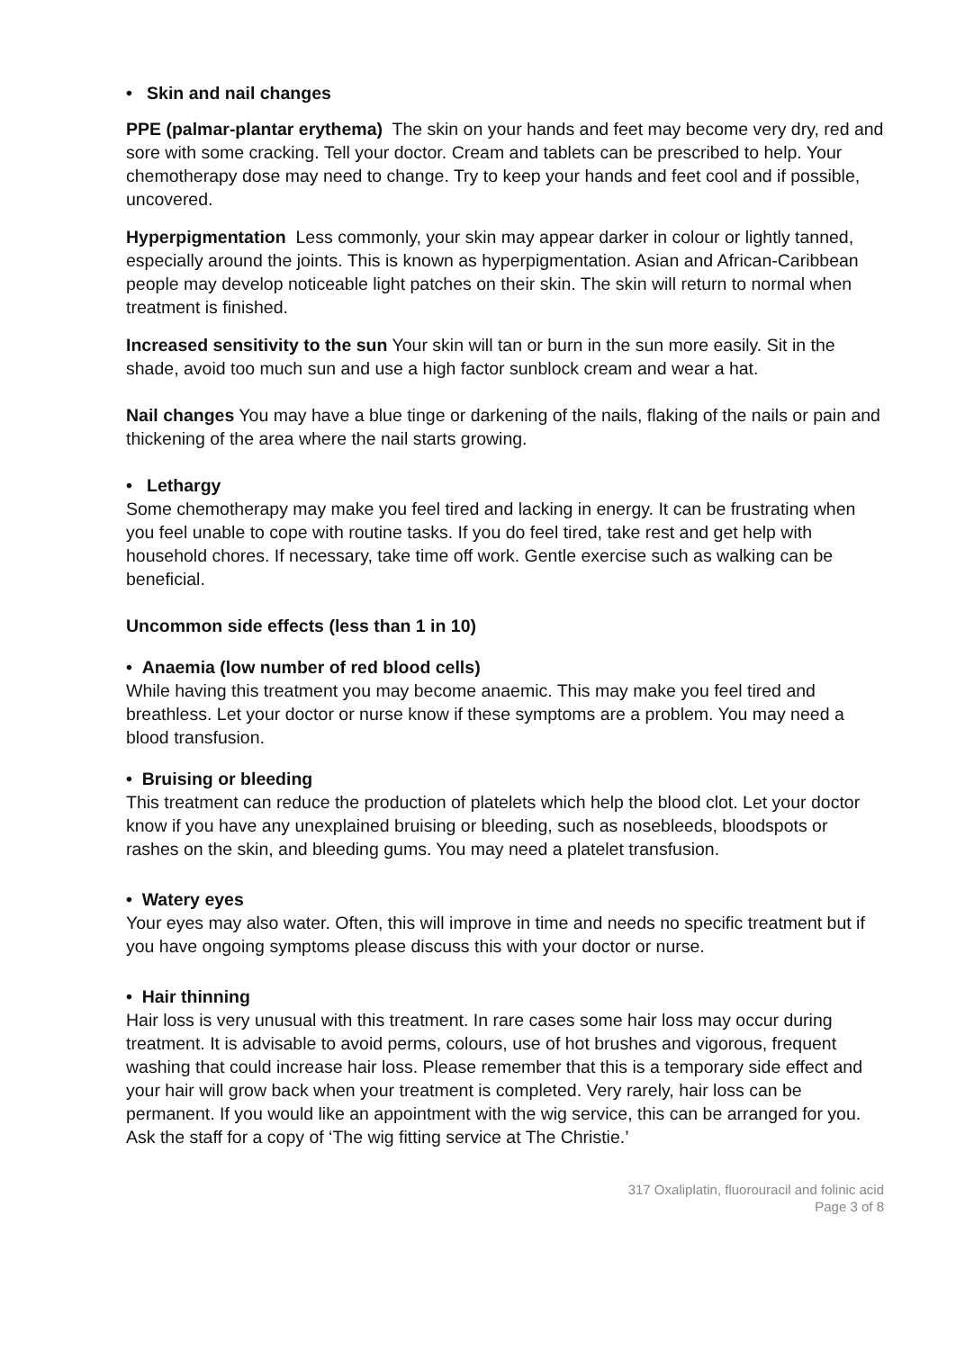• Skin and nail changes
PPE (palmar-plantar erythema) The skin on your hands and feet may become very dry, red and sore with some cracking. Tell your doctor. Cream and tablets can be prescribed to help. Your chemotherapy dose may need to change. Try to keep your hands and feet cool and if possible, uncovered.
Hyperpigmentation Less commonly, your skin may appear darker in colour or lightly tanned, especially around the joints. This is known as hyperpigmentation. Asian and African-Caribbean people may develop noticeable light patches on their skin. The skin will return to normal when treatment is finished.
Increased sensitivity to the sun Your skin will tan or burn in the sun more easily. Sit in the shade, avoid too much sun and use a high factor sunblock cream and wear a hat.
Nail changes You may have a blue tinge or darkening of the nails, flaking of the nails or pain and thickening of the area where the nail starts growing.
• Lethargy
Some chemotherapy may make you feel tired and lacking in energy. It can be frustrating when you feel unable to cope with routine tasks. If you do feel tired, take rest and get help with household chores. If necessary, take time off work. Gentle exercise such as walking can be beneficial.
Uncommon side effects (less than 1 in 10)
• Anaemia (low number of red blood cells)
While having this treatment you may become anaemic. This may make you feel tired and breathless. Let your doctor or nurse know if these symptoms are a problem. You may need a blood transfusion.
• Bruising or bleeding
This treatment can reduce the production of platelets which help the blood clot. Let your doctor know if you have any unexplained bruising or bleeding, such as nosebleeds, bloodspots or rashes on the skin, and bleeding gums. You may need a platelet transfusion.
• Watery eyes
Your eyes may also water. Often, this will improve in time and needs no specific treatment but if you have ongoing symptoms please discuss this with your doctor or nurse.
• Hair thinning
Hair loss is very unusual with this treatment. In rare cases some hair loss may occur during treatment. It is advisable to avoid perms, colours, use of hot brushes and vigorous, frequent washing that could increase hair loss. Please remember that this is a temporary side effect and your hair will grow back when your treatment is completed. Very rarely, hair loss can be permanent. If you would like an appointment with the wig service, this can be arranged for you. Ask the staff for a copy of ‘The wig fitting service at The Christie.’
317 Oxaliplatin, fluorouracil and folinic acid
Page 3 of 8